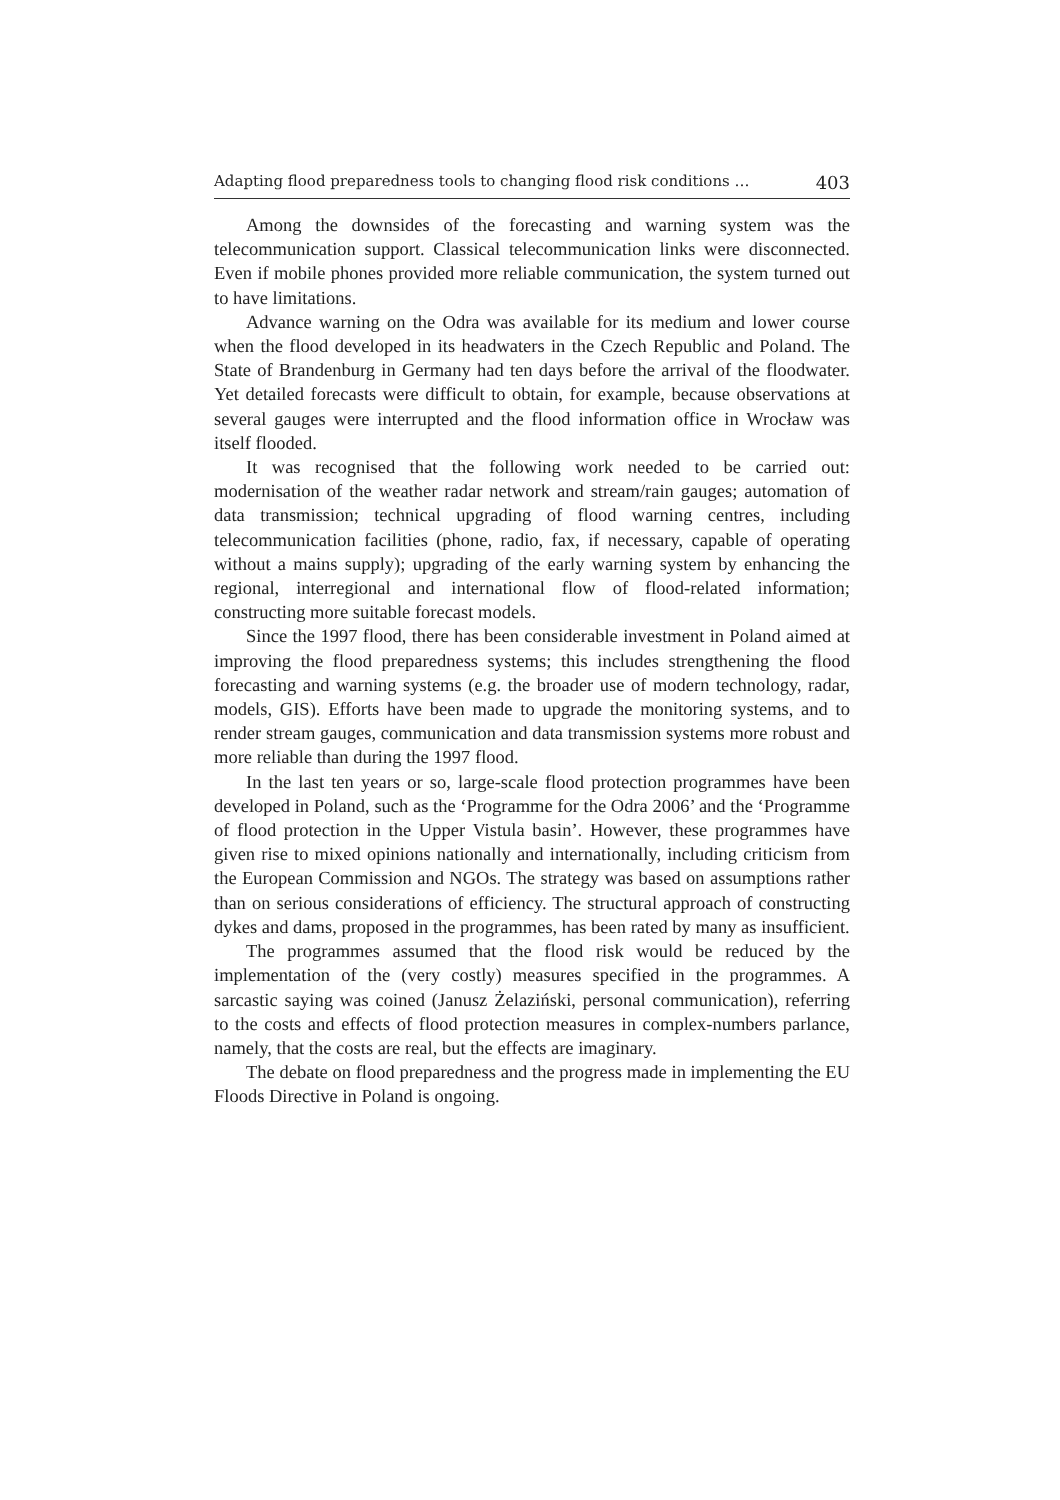Adapting flood preparedness tools to changing flood risk conditions … 403
Among the downsides of the forecasting and warning system was the telecommunication support. Classical telecommunication links were disconnected. Even if mobile phones provided more reliable communication, the system turned out to have limitations.
Advance warning on the Odra was available for its medium and lower course when the flood developed in its headwaters in the Czech Republic and Poland. The State of Brandenburg in Germany had ten days before the arrival of the floodwater. Yet detailed forecasts were difficult to obtain, for example, because observations at several gauges were interrupted and the flood information office in Wrocław was itself flooded.
It was recognised that the following work needed to be carried out: modernisation of the weather radar network and stream/rain gauges; automation of data transmission; technical upgrading of flood warning centres, including telecommunication facilities (phone, radio, fax, if necessary, capable of operating without a mains supply); upgrading of the early warning system by enhancing the regional, interregional and international flow of flood-related information; constructing more suitable forecast models.
Since the 1997 flood, there has been considerable investment in Poland aimed at improving the flood preparedness systems; this includes strengthening the flood forecasting and warning systems (e.g. the broader use of modern technology, radar, models, GIS). Efforts have been made to upgrade the monitoring systems, and to render stream gauges, communication and data transmission systems more robust and more reliable than during the 1997 flood.
In the last ten years or so, large-scale flood protection programmes have been developed in Poland, such as the ‘Programme for the Odra 2006’ and the ‘Programme of flood protection in the Upper Vistula basin’. However, these programmes have given rise to mixed opinions nationally and internationally, including criticism from the European Commission and NGOs. The strategy was based on assumptions rather than on serious considerations of efficiency. The structural approach of constructing dykes and dams, proposed in the programmes, has been rated by many as insufficient.
The programmes assumed that the flood risk would be reduced by the implementation of the (very costly) measures specified in the programmes. A sarcastic saying was coined (Janusz Żelaziński, personal communication), referring to the costs and effects of flood protection measures in complex-numbers parlance, namely, that the costs are real, but the effects are imaginary.
The debate on flood preparedness and the progress made in implementing the EU Floods Directive in Poland is ongoing.